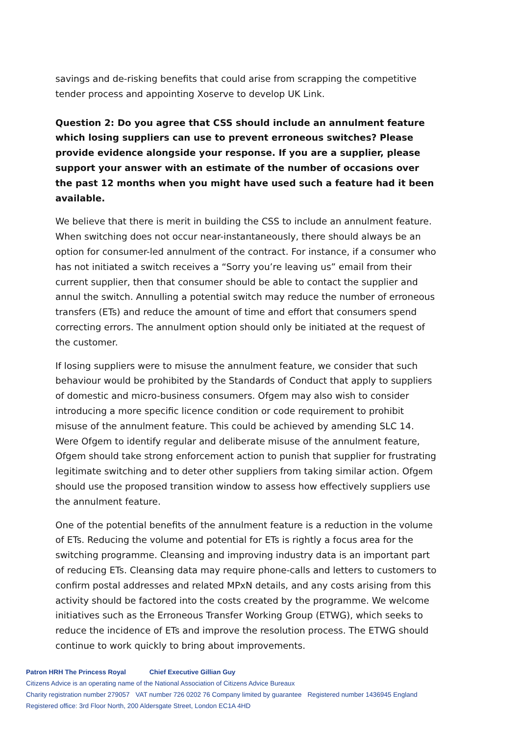savings and de-risking benefits that could arise from scrapping the competitive tender process and appointing Xoserve to develop UK Link.
Question 2: Do you agree that CSS should include an annulment feature which losing suppliers can use to prevent erroneous switches? Please provide evidence alongside your response. If you are a supplier, please support your answer with an estimate of the number of occasions over the past 12 months when you might have used such a feature had it been available.
We believe that there is merit in building the CSS to include an annulment feature. When switching does not occur near-instantaneously, there should always be an option for consumer-led annulment of the contract. For instance, if a consumer who has not initiated a switch receives a “Sorry you’re leaving us” email from their current supplier, then that consumer should be able to contact the supplier and annul the switch. Annulling a potential switch may reduce the number of erroneous transfers (ETs) and reduce the amount of time and effort that consumers spend correcting errors. The annulment option should only be initiated at the request of the customer.
If losing suppliers were to misuse the annulment feature, we consider that such behaviour would be prohibited by the Standards of Conduct that apply to suppliers of domestic and micro-business consumers. Ofgem may also wish to consider introducing a more specific licence condition or code requirement to prohibit misuse of the annulment feature. This could be achieved by amending SLC 14. Were Ofgem to identify regular and deliberate misuse of the annulment feature, Ofgem should take strong enforcement action to punish that supplier for frustrating legitimate switching and to deter other suppliers from taking similar action. Ofgem should use the proposed transition window to assess how effectively suppliers use the annulment feature.
One of the potential benefits of the annulment feature is a reduction in the volume of ETs. Reducing the volume and potential for ETs is rightly a focus area for the switching programme. Cleansing and improving industry data is an important part of reducing ETs. Cleansing data may require phone-calls and letters to customers to confirm postal addresses and related MPxN details, and any costs arising from this activity should be factored into the costs created by the programme. We welcome initiatives such as the Erroneous Transfer Working Group (ETWG), which seeks to reduce the incidence of ETs and improve the resolution process. The ETWG should continue to work quickly to bring about improvements.
Patron HRH The Princess Royal Chief Executive Gillian Guy
Citizens Advice is an operating name of the National Association of Citizens Advice Bureaux
Charity registration number 279057 VAT number 726 0202 76 Company limited by guarantee Registered number 1436945 England
Registered office: 3rd Floor North, 200 Aldersgate Street, London EC1A 4HD